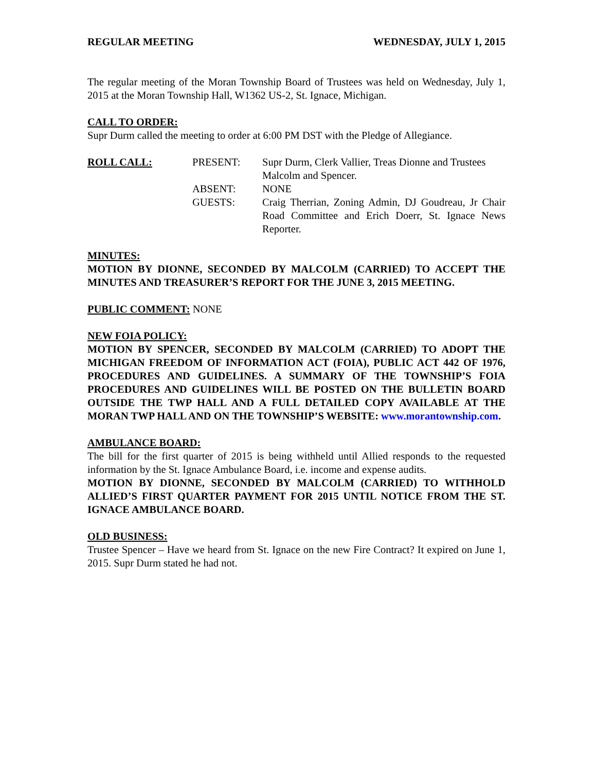REGULAR MEETING WEDNESDAY, JULY 1, 2015
The regular meeting of the Moran Township Board of Trustees was held on Wednesday, July 1, 2015 at the Moran Township Hall, W1362 US-2, St. Ignace, Michigan.
CALL TO ORDER:
Supr Durm called the meeting to order at 6:00 PM DST with the Pledge of Allegiance.
ROLL CALL: PRESENT: Supr Durm, Clerk Vallier, Treas Dionne and Trustees Malcolm and Spencer.
ABSENT: NONE
GUESTS: Craig Therrian, Zoning Admin, DJ Goudreau, Jr Chair Road Committee and Erich Doerr, St. Ignace News Reporter.
MINUTES:
MOTION BY DIONNE, SECONDED BY MALCOLM (CARRIED) TO ACCEPT THE MINUTES AND TREASURER’S REPORT FOR THE JUNE 3, 2015 MEETING.
PUBLIC COMMENT: NONE
NEW FOIA POLICY:
MOTION BY SPENCER, SECONDED BY MALCOLM (CARRIED) TO ADOPT THE MICHIGAN FREEDOM OF INFORMATION ACT (FOIA), PUBLIC ACT 442 OF 1976, PROCEDURES AND GUIDELINES. A SUMMARY OF THE TOWNSHIP’S FOIA PROCEDURES AND GUIDELINES WILL BE POSTED ON THE BULLETIN BOARD OUTSIDE THE TWP HALL AND A FULL DETAILED COPY AVAILABLE AT THE MORAN TWP HALL AND ON THE TOWNSHIP’S WEBSITE: www.morantownship.com.
AMBULANCE BOARD:
The bill for the first quarter of 2015 is being withheld until Allied responds to the requested information by the St. Ignace Ambulance Board, i.e. income and expense audits.
MOTION BY DIONNE, SECONDED BY MALCOLM (CARRIED) TO WITHHOLD ALLIED’S FIRST QUARTER PAYMENT FOR 2015 UNTIL NOTICE FROM THE ST. IGNACE AMBULANCE BOARD.
OLD BUSINESS:
Trustee Spencer – Have we heard from St. Ignace on the new Fire Contract? It expired on June 1, 2015. Supr Durm stated he had not.